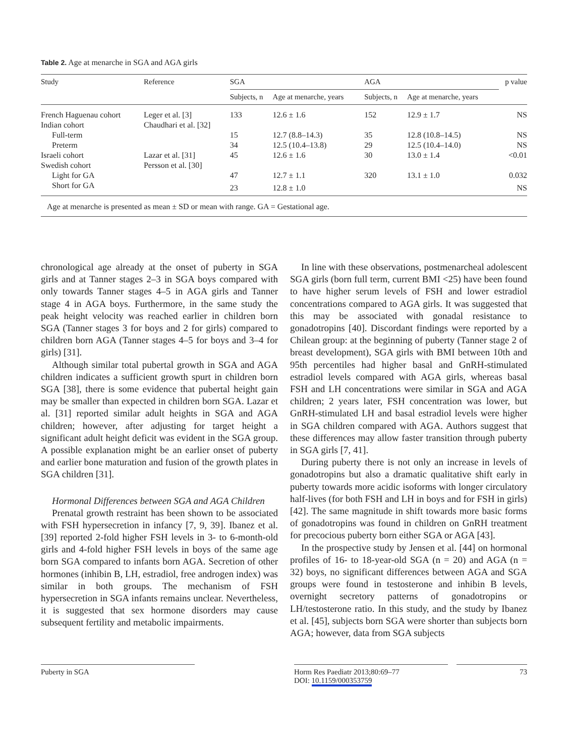Table 2. Age at menarche in SGA and AGA girls
| Study | Reference | SGA | | AGA | | p value |
| --- | --- | --- | --- | --- | --- | --- |
| | | Subjects, n | Age at menarche, years | Subjects, n | Age at menarche, years | |
| French Haguenau cohort | Leger et al. [3] | 133 | 12.6 ± 1.6 | 152 | 12.9 ± 1.7 | NS |
| Indian cohort | Chaudhari et al. [32] | | | | | |
| Full-term | | 15 | 12.7 (8.8–14.3) | 35 | 12.8 (10.8–14.5) | NS |
| Preterm | | 34 | 12.5 (10.4–13.8) | 29 | 12.5 (10.4–14.0) | NS |
| Israeli cohort | Lazar et al. [31] | 45 | 12.6 ± 1.6 | 30 | 13.0 ± 1.4 | <0.01 |
| Swedish cohort | Persson et al. [30] | | | | | |
| Light for GA | | 47 | 12.7 ± 1.1 | 320 | 13.1 ± 1.0 | 0.032 |
| Short for GA | | 23 | 12.8 ± 1.0 | | | NS |
Age at menarche is presented as mean ± SD or mean with range. GA = Gestational age.
chronological age already at the onset of puberty in SGA girls and at Tanner stages 2–3 in SGA boys compared with only towards Tanner stages 4–5 in AGA girls and Tanner stage 4 in AGA boys. Furthermore, in the same study the peak height velocity was reached earlier in children born SGA (Tanner stages 3 for boys and 2 for girls) compared to children born AGA (Tanner stages 4–5 for boys and 3–4 for girls) [31].
Although similar total pubertal growth in SGA and AGA children indicates a sufficient growth spurt in children born SGA [38], there is some evidence that pubertal height gain may be smaller than expected in children born SGA. Lazar et al. [31] reported similar adult heights in SGA and AGA children; however, after adjusting for target height a significant adult height deficit was evident in the SGA group. A possible explanation might be an earlier onset of puberty and earlier bone maturation and fusion of the growth plates in SGA children [31].
Hormonal Differences between SGA and AGA Children
Prenatal growth restraint has been shown to be associated with FSH hypersecretion in infancy [7, 9, 39]. Ibanez et al. [39] reported 2-fold higher FSH levels in 3- to 6-month-old girls and 4-fold higher FSH levels in boys of the same age born SGA compared to infants born AGA. Secretion of other hormones (inhibin B, LH, estradiol, free androgen index) was similar in both groups. The mechanism of FSH hypersecretion in SGA infants remains unclear. Nevertheless, it is suggested that sex hormone disorders may cause subsequent fertility and metabolic impairments.
In line with these observations, postmenarcheal adolescent SGA girls (born full term, current BMI <25) have been found to have higher serum levels of FSH and lower estradiol concentrations compared to AGA girls. It was suggested that this may be associated with gonadal resistance to gonadotropins [40]. Discordant findings were reported by a Chilean group: at the beginning of puberty (Tanner stage 2 of breast development), SGA girls with BMI between 10th and 95th percentiles had higher basal and GnRH-stimulated estradiol levels compared with AGA girls, whereas basal FSH and LH concentrations were similar in SGA and AGA children; 2 years later, FSH concentration was lower, but GnRH-stimulated LH and basal estradiol levels were higher in SGA children compared with AGA. Authors suggest that these differences may allow faster transition through puberty in SGA girls [7, 41].
During puberty there is not only an increase in levels of gonadotropins but also a dramatic qualitative shift early in puberty towards more acidic isoforms with longer circulatory half-lives (for both FSH and LH in boys and for FSH in girls) [42]. The same magnitude in shift towards more basic forms of gonadotropins was found in children on GnRH treatment for precocious puberty born either SGA or AGA [43].
In the prospective study by Jensen et al. [44] on hormonal profiles of 16- to 18-year-old SGA (n = 20) and AGA (n = 32) boys, no significant differences between AGA and SGA groups were found in testosterone and inhibin B levels, overnight secretory patterns of gonadotropins or LH/testosterone ratio. In this study, and the study by Ibanez et al. [45], subjects born SGA were shorter than subjects born AGA; however, data from SGA subjects
Puberty in SGA Horm Res Paediatr 2013;80:69–77
DOI: 10.1159/000353759
73